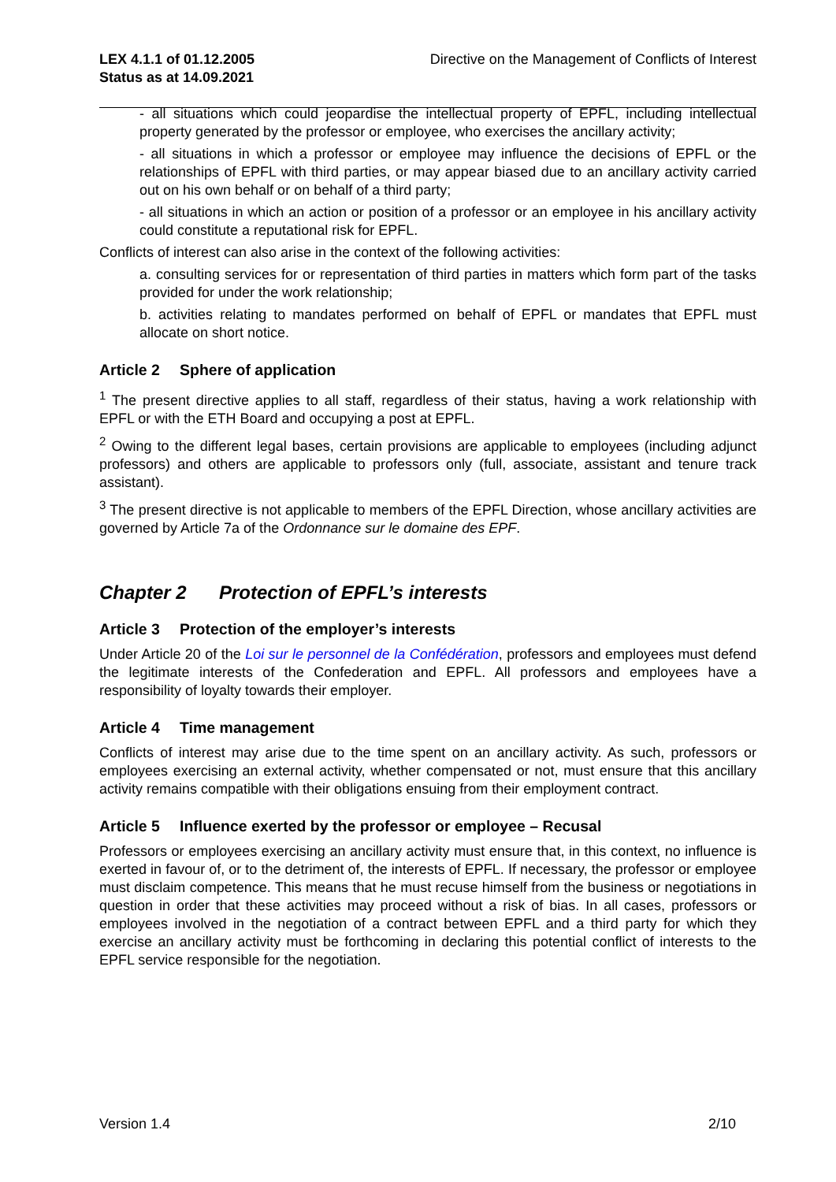LEX 4.1.1 of 01.12.2005
Status as at 14.09.2021 Directive on the Management of Conflicts of Interest
- all situations which could jeopardise the intellectual property of EPFL, including intellectual property generated by the professor or employee, who exercises the ancillary activity;
- all situations in which a professor or employee may influence the decisions of EPFL or the relationships of EPFL with third parties, or may appear biased due to an ancillary activity carried out on his own behalf or on behalf of a third party;
- all situations in which an action or position of a professor or an employee in his ancillary activity could constitute a reputational risk for EPFL.
Conflicts of interest can also arise in the context of the following activities:
a. consulting services for or representation of third parties in matters which form part of the tasks provided for under the work relationship;
b. activities relating to mandates performed on behalf of EPFL or mandates that EPFL must allocate on short notice.
Article 2 Sphere of application
<sup>1</sup> The present directive applies to all staff, regardless of their status, having a work relationship with EPFL or with the ETH Board and occupying a post at EPFL.
<sup>2</sup> Owing to the different legal bases, certain provisions are applicable to employees (including adjunct professors) and others are applicable to professors only (full, associate, assistant and tenure track assistant).
<sup>3</sup> The present directive is not applicable to members of the EPFL Direction, whose ancillary activities are governed by Article 7a of the Ordonnance sur le domaine des EPF.
Chapter 2 Protection of EPFL’s interests
Article 3 Protection of the employer’s interests
Under Article 20 of the Loi sur le personnel de la Confédération, professors and employees must defend the legitimate interests of the Confederation and EPFL. All professors and employees have a responsibility of loyalty towards their employer.
Article 4 Time management
Conflicts of interest may arise due to the time spent on an ancillary activity. As such, professors or employees exercising an external activity, whether compensated or not, must ensure that this ancillary activity remains compatible with their obligations ensuing from their employment contract.
Article 5 Influence exerted by the professor or employee – Recusal
Professors or employees exercising an ancillary activity must ensure that, in this context, no influence is exerted in favour of, or to the detriment of, the interests of EPFL. If necessary, the professor or employee must disclaim competence. This means that he must recuse himself from the business or negotiations in question in order that these activities may proceed without a risk of bias. In all cases, professors or employees involved in the negotiation of a contract between EPFL and a third party for which they exercise an ancillary activity must be forthcoming in declaring this potential conflict of interests to the EPFL service responsible for the negotiation.
Version 1.4 2/10